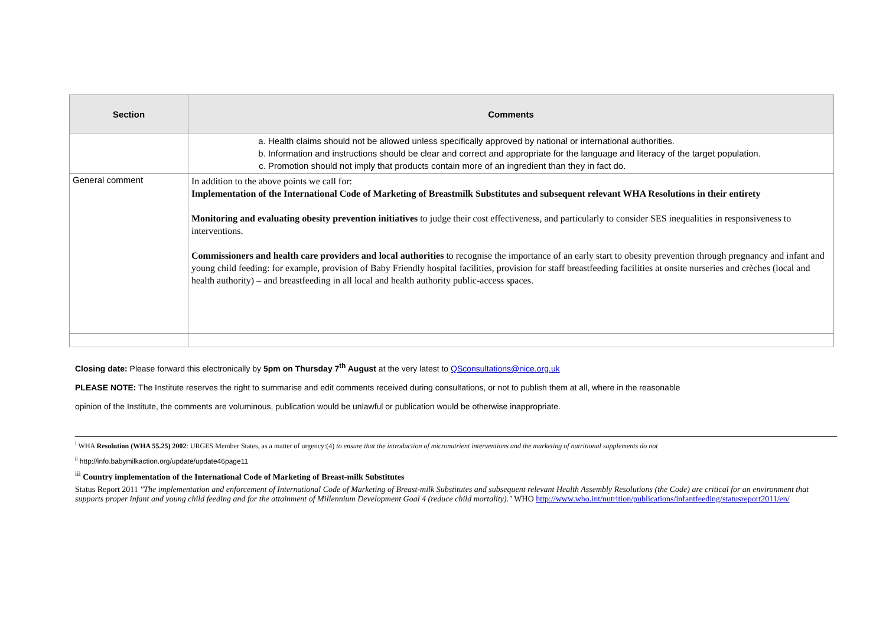| Section | Comments |
| --- | --- |
| | a. Health claims should not be allowed unless specifically approved by national or international authorities. b. Information and instructions should be clear and correct and appropriate for the language and literacy of the target population. c. Promotion should not imply that products contain more of an ingredient than they in fact do. |
| General comment | In addition to the above points we call for: Implementation of the International Code of Marketing of Breastmilk Substitutes and subsequent relevant WHA Resolutions in their entirety Monitoring and evaluating obesity prevention initiatives to judge their cost effectiveness, and particularly to consider SES inequalities in responsiveness to interventions. Commissioners and health care providers and local authorities to recognise the importance of an early start to obesity prevention through pregnancy and infant and young child feeding: for example, provision of Baby Friendly hospital facilities, provision for staff breastfeeding facilities at onsite nurseries and crèches (local and health authority) – and breastfeeding in all local and health authority public-access spaces. |
Closing date: Please forward this electronically by 5pm on Thursday 7<sup>th</sup> August at the very latest to QSconsultations@nice.org.uk
PLEASE NOTE: The Institute reserves the right to summarise and edit comments received during consultations, or not to publish them at all, where in the reasonable
opinion of the Institute, the comments are voluminous, publication would be unlawful or publication would be otherwise inappropriate.
<sup>i</sup> WHA Resolution (WHA 55.25) 2002: URGES Member States, as a matter of urgency:(4) to ensure that the introduction of micronutrient interventions and the marketing of nutritional supplements do not
<sup>ii</sup> http://info.babymilkaction.org/update/update46page11
<sup>iii</sup> Country implementation of the International Code of Marketing of Breast-milk Substitutes
Status Report 2011 "The implementation and enforcement of International Code of Marketing of Breast-milk Substitutes and subsequent relevant Health Assembly Resolutions (the Code) are critical for an environment that supports proper infant and young child feeding and for the attainment of Millennium Development Goal 4 (reduce child mortality)." WHO http://www.who.int/nutrition/publications/infantfeeding/statusreport2011/en/